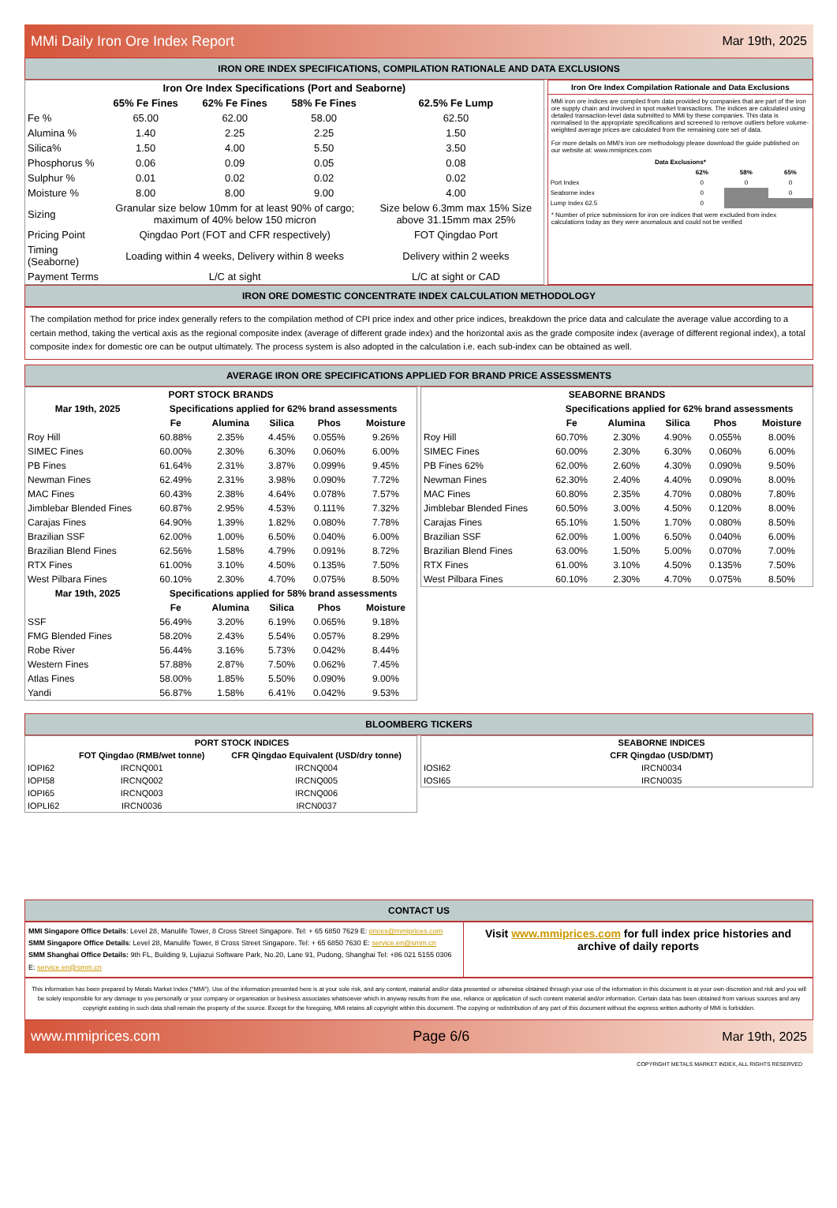MMi Daily Iron Ore Index Report Mar 19th, 2025
IRON ORE INDEX SPECIFICATIONS, COMPILATION RATIONALE AND DATA EXCLUSIONS
| Iron Ore Index Specifications (Port and Seaborne) | | | | |
| --- | --- | --- | --- | --- |
| | 65% Fe Fines | 62% Fe Fines | 58% Fe Fines | 62.5% Fe Lump |
| Fe % | 65.00 | 62.00 | 58.00 | 62.50 |
| Alumina % | 1.40 | 2.25 | 2.25 | 1.50 |
| Silica% | 1.50 | 4.00 | 5.50 | 3.50 |
| Phosphorus % | 0.06 | 0.09 | 0.05 | 0.08 |
| Sulphur % | 0.01 | 0.02 | 0.02 | 0.02 |
| Moisture % | 8.00 | 8.00 | 9.00 | 4.00 |
| Sizing | Granular size below 10mm for at least 90% of cargo; maximum of 40% below 150 micron | | | Size below 6.3mm max 15% Size above 31.15mm max 25% |
| Pricing Point | Qingdao Port (FOT and CFR respectively) | | | FOT Qingdao Port |
| Timing (Seaborne) | Loading within 4 weeks, Delivery within 8 weeks | | | Delivery within 2 weeks |
| Payment Terms | L/C at sight | | | L/C at sight or CAD |
Iron Ore Index Compilation Rationale and Data Exclusions
MMi iron ore indices are compiled from data provided by companies that are part of the iron ore supply chain and involved in spot market transactions. The indices are calculated using detailed transaction-level data submitted to MMi by these companies. This data is normalised to the appropriate specifications and screened to remove outliers before volume-weighted average prices are calculated from the remaining core set of data.
For more details on MMi's iron ore methodology please download the guide published on our website at: www.mmiprices.com
| Data Exclusions* | | | |
| --- | --- | --- | --- |
| | 62% | 58% | 65% |
| Port Index | 0 | 0 | 0 |
| Seaborne index | 0 | | 0 |
| Lump Index 62.5 | 0 | | |
* Number of price submissions for iron ore indices that were excluded from index calculations today as they were anomalous and could not be verified
IRON ORE DOMESTIC CONCENTRATE INDEX CALCULATION METHODOLOGY
The compilation method for price index generally refers to the compilation method of CPI price index and other price indices, breakdown the price data and calculate the average value according to a certain method, taking the vertical axis as the regional composite index (average of different grade index) and the horizontal axis as the grade composite index (average of different regional index), a total composite index for domestic ore can be output ultimately. The process system is also adopted in the calculation i.e. each sub-index can be obtained as well.
AVERAGE IRON ORE SPECIFICATIONS APPLIED FOR BRAND PRICE ASSESSMENTS
| PORT STOCK BRANDS | | | | | |
| --- | --- | --- | --- | --- | --- |
| Mar 19th, 2025 | Specifications applied for 62% brand assessments | | | | |
| | Fe | Alumina | Silica | Phos | Moisture |
| Roy Hill | 60.88% | 2.35% | 4.45% | 0.055% | 9.26% |
| SIMEC Fines | 60.00% | 2.30% | 6.30% | 0.060% | 6.00% |
| PB Fines | 61.64% | 2.31% | 3.87% | 0.099% | 9.45% |
| Newman Fines | 62.49% | 2.31% | 3.98% | 0.090% | 7.72% |
| MAC Fines | 60.43% | 2.38% | 4.64% | 0.078% | 7.57% |
| Jimblebar Blended Fines | 60.87% | 2.95% | 4.53% | 0.111% | 7.32% |
| Carajas Fines | 64.90% | 1.39% | 1.82% | 0.080% | 7.78% |
| Brazilian SSF | 62.00% | 1.00% | 6.50% | 0.040% | 6.00% |
| Brazilian Blend Fines | 62.56% | 1.58% | 4.79% | 0.091% | 8.72% |
| RTX Fines | 61.00% | 3.10% | 4.50% | 0.135% | 7.50% |
| West Pilbara Fines | 60.10% | 2.30% | 4.70% | 0.075% | 8.50% |
| Mar 19th, 2025 | Specifications applied for 58% brand assessments | | | | |
| | Fe | Alumina | Silica | Phos | Moisture |
| SSF | 56.49% | 3.20% | 6.19% | 0.065% | 9.18% |
| FMG Blended Fines | 58.20% | 2.43% | 5.54% | 0.057% | 8.29% |
| Robe River | 56.44% | 3.16% | 5.73% | 0.042% | 8.44% |
| Western Fines | 57.88% | 2.87% | 7.50% | 0.062% | 7.45% |
| Atlas Fines | 58.00% | 1.85% | 5.50% | 0.090% | 9.00% |
| Yandi | 56.87% | 1.58% | 6.41% | 0.042% | 9.53% |
| SEABORNE BRANDS | | | | | |
| --- | --- | --- | --- | --- | --- |
| | Specifications applied for 62% brand assessments | | | | |
| | Fe | Alumina | Silica | Phos | Moisture |
| Roy Hill | 60.70% | 2.30% | 4.90% | 0.055% | 8.00% |
| SIMEC Fines | 60.00% | 2.30% | 6.30% | 0.060% | 6.00% |
| PB Fines 62% | 62.00% | 2.60% | 4.30% | 0.090% | 9.50% |
| Newman Fines | 62.30% | 2.40% | 4.40% | 0.090% | 8.00% |
| MAC Fines | 60.80% | 2.35% | 4.70% | 0.080% | 7.80% |
| Jimblebar Blended Fines | 60.50% | 3.00% | 4.50% | 0.120% | 8.00% |
| Carajas Fines | 65.10% | 1.50% | 1.70% | 0.080% | 8.50% |
| Brazilian SSF | 62.00% | 1.00% | 6.50% | 0.040% | 6.00% |
| Brazilian Blend Fines | 63.00% | 1.50% | 5.00% | 0.070% | 7.00% |
| RTX Fines | 61.00% | 3.10% | 4.50% | 0.135% | 7.50% |
| West Pilbara Fines | 60.10% | 2.30% | 4.70% | 0.075% | 8.50% |
BLOOMBERG TICKERS
| | PORT STOCK INDICES | |
| --- | --- | --- |
| | FOT Qingdao (RMB/wet tonne) | CFR Qingdao Equivalent (USD/dry tonne) |
| IOPI62 | IRCNQ001 | IRCNQ004 |
| IOPI58 | IRCNQ002 | IRCNQ005 |
| IOPI65 | IRCNQ003 | IRCNQ006 |
| IOPLI62 | IRCN0036 | IRCN0037 |
| | SEABORNE INDICES |
| --- | --- |
| | CFR Qingdao (USD/DMT) |
| IOSI62 | IRCN0034 |
| IOSI65 | IRCN0035 |
CONTACT US
MMI Singapore Office Details: Level 28, Manulife Tower, 8 Cross Street Singapore. Tel: + 65 6850 7629 E: prices@mmiprices.com
SMM Singapore Office Details: Level 28, Manulife Tower, 8 Cross Street Singapore. Tel: + 65 6850 7630 E: service.en@smm.cn
SMM Shanghai Office Details: 9th FL, Building 9, Lujiazui Software Park, No.20, Lane 91, Pudong, Shanghai Tel: +86 021 5155 0306 E: service.en@smm.cn
Visit www.mmiprices.com for full index price histories and archive of daily reports
This information has been prepared by Metals Market Index ("MMi"). Use of the information presented here is at your sole risk, and any content, material and/or data presented or otherwise obtained through your use of the information in this document is at your own discretion and risk and you will be solely responsible for any damage to you personally or your company or organisation or business associates whatsoever which in anyway results from the use, reliance or application of such content material and/or information. Certain data has been obtained from various sources and any copyright existing in such data shall remain the property of the source. Except for the foregoing, MMi retains all copyright within this document. The copying or redistribution of any part of this document without the express written authority of MMi is forbidden.
www.mmiprices.com Page 6/6 Mar 19th, 2025
COPYRIGHT METALS MARKET INDEX, ALL RIGHTS RESERVED